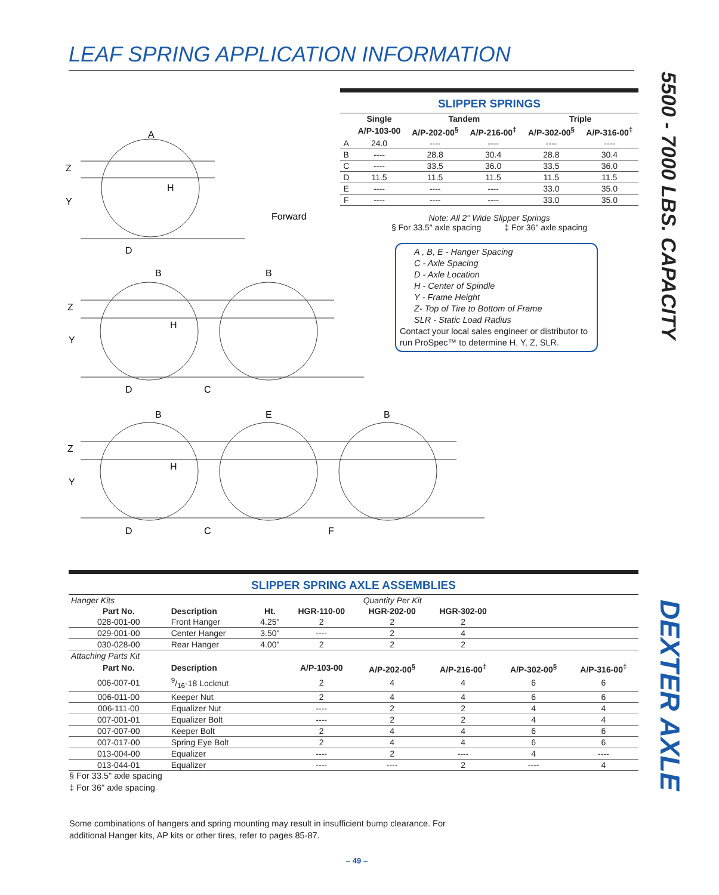LEAF SPRING APPLICATION INFORMATION
5500 - 7000 LBS. CAPACITY
DEXTER AXLE
SLIPPER SPRINGS
| | Single | Tandem | | Triple | |
| --- | --- | --- | --- | --- | --- |
| | A/P-103-00 | A/P-202-00<sup>§</sup> | A/P-216-00<sup>‡</sup> | A/P-302-00<sup>§</sup> | A/P-316-00<sup>‡</sup> |
| A | 24.0 | ---- | ---- | ---- | ---- |
| B | ---- | 28.8 | 30.4 | 28.8 | 30.4 |
| C | ---- | 33.5 | 36.0 | 33.5 | 36.0 |
| D | 11.5 | 11.5 | 11.5 | 11.5 | 11.5 |
| E | ---- | ---- | ---- | 33.0 | 35.0 |
| F | ---- | ---- | ---- | 33.0 | 35.0 |
Note: All 2" Wide Slipper Springs
§ For 33.5" axle spacing ‡ For 36" axle spacing
A , B, E - Hanger Spacing
C - Axle Spacing
D - Axle Location
H - Center of Spindle
Y - Frame Height
Z- Top of Tire to Bottom of Frame
SLR - Static Load Radius
Contact your local sales engineer or distributor to run ProSpec™ to determine H, Y, Z, SLR.
A
Z
Y
D
Forward
H
B
B
Z
Y
D
C
H
B
E
B
Z
Y
D
C
F
H
SLIPPER SPRING AXLE ASSEMBLIES
| Hanger Kits | | | Quantity Per Kit | | | | |
| --- | --- | --- | --- | --- | --- | --- | --- |
| Part No. | Description | Ht. | HGR-110-00 | HGR-202-00 | HGR-302-00 | | |
| 028-001-00 | Front Hanger | 4.25" | 2 | 2 | 2 | | |
| 029-001-00 | Center Hanger | 3.50" | ---- | 2 | 4 | | |
| 030-028-00 | Rear Hanger | 4.00" | 2 | 2 | 2 | | |
| Attaching Parts Kit | | | | | | | |
| Part No. | Description | | A/P-103-00 | A/P-202-00<sup>§</sup> | A/P-216-00<sup>‡</sup> | A/P-302-00<sup>§</sup> | A/P-316-00<sup>‡</sup> |
| 006-007-01 | 9/16-18 Locknut | | 2 | 4 | 4 | 6 | 6 |
| 006-011-00 | Keeper Nut | | 2 | 4 | 4 | 6 | 6 |
| 006-111-00 | Equalizer Nut | | ---- | 2 | 2 | 4 | 4 |
| 007-001-01 | Equalizer Bolt | | ---- | 2 | 2 | 4 | 4 |
| 007-007-00 | Keeper Bolt | | 2 | 4 | 4 | 6 | 6 |
| 007-017-00 | Spring Eye Bolt | | 2 | 4 | 4 | 6 | 6 |
| 013-004-00 | Equalizer | | ---- | 2 | ---- | 4 | ---- |
| 013-044-01 | Equalizer | | ---- | ---- | 2 | ---- | 4 |
§ For 33.5" axle spacing
‡ For 36" axle spacing
Some combinations of hangers and spring mounting may result in insufficient bump clearance. For
additional Hanger kits, AP kits or other tires, refer to pages 85-87.
– 49 –